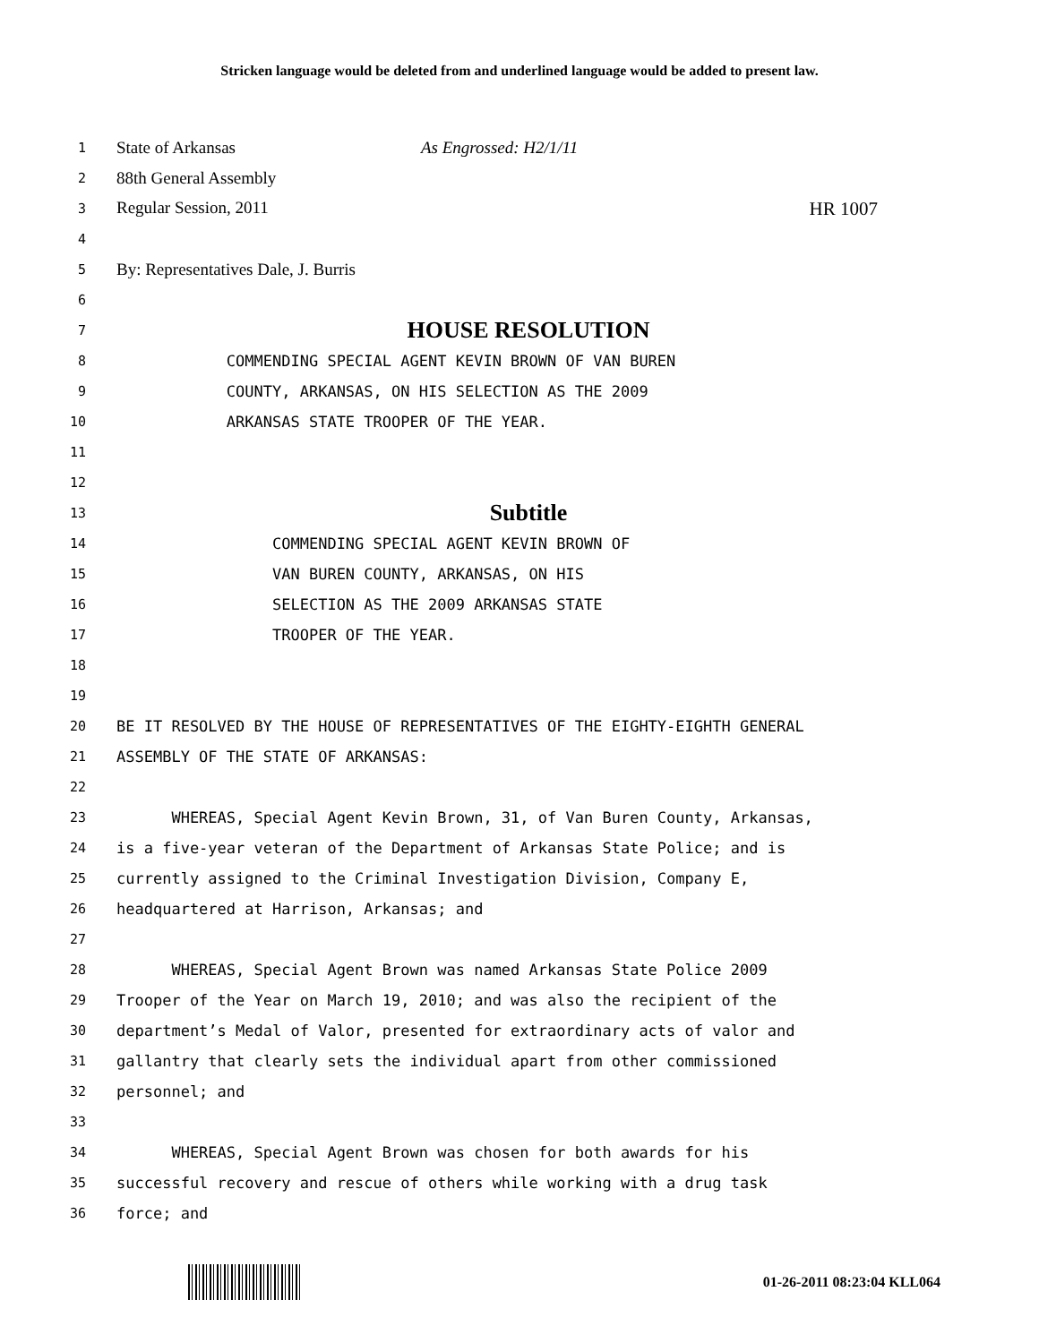Stricken language would be deleted from and underlined language would be added to present law.
1
State of Arkansas As Engrossed: H2/1/11
2
88th General Assembly
3
Regular Session, 2011 HR 1007
4
5
By: Representatives Dale, J. Burris
6
7
HOUSE RESOLUTION
8
COMMENDING SPECIAL AGENT KEVIN BROWN OF VAN BUREN
9
COUNTY, ARKANSAS, ON HIS SELECTION AS THE 2009
10
ARKANSAS STATE TROOPER OF THE YEAR.
11
12
13
Subtitle
14
COMMENDING SPECIAL AGENT KEVIN BROWN OF
15
VAN BUREN COUNTY, ARKANSAS, ON HIS
16
SELECTION AS THE 2009 ARKANSAS STATE
17
TROOPER OF THE YEAR.
18
19
20
BE IT RESOLVED BY THE HOUSE OF REPRESENTATIVES OF THE EIGHTY-EIGHTH GENERAL
21
ASSEMBLY OF THE STATE OF ARKANSAS:
22
23
WHEREAS, Special Agent Kevin Brown, 31, of Van Buren County, Arkansas,
24
is a five-year veteran of the Department of Arkansas State Police; and is
25
currently assigned to the Criminal Investigation Division, Company E,
26
headquartered at Harrison, Arkansas; and
27
28
WHEREAS, Special Agent Brown was named Arkansas State Police 2009
29
Trooper of the Year on March 19, 2010; and was also the recipient of the
30
department’s Medal of Valor, presented for extraordinary acts of valor and
31
gallantry that clearly sets the individual apart from other commissioned
32
personnel; and
33
34
WHEREAS, Special Agent Brown was chosen for both awards for his
35
successful recovery and rescue of others while working with a drug task
36
force; and
01-26-2011 08:23:04 KLL064